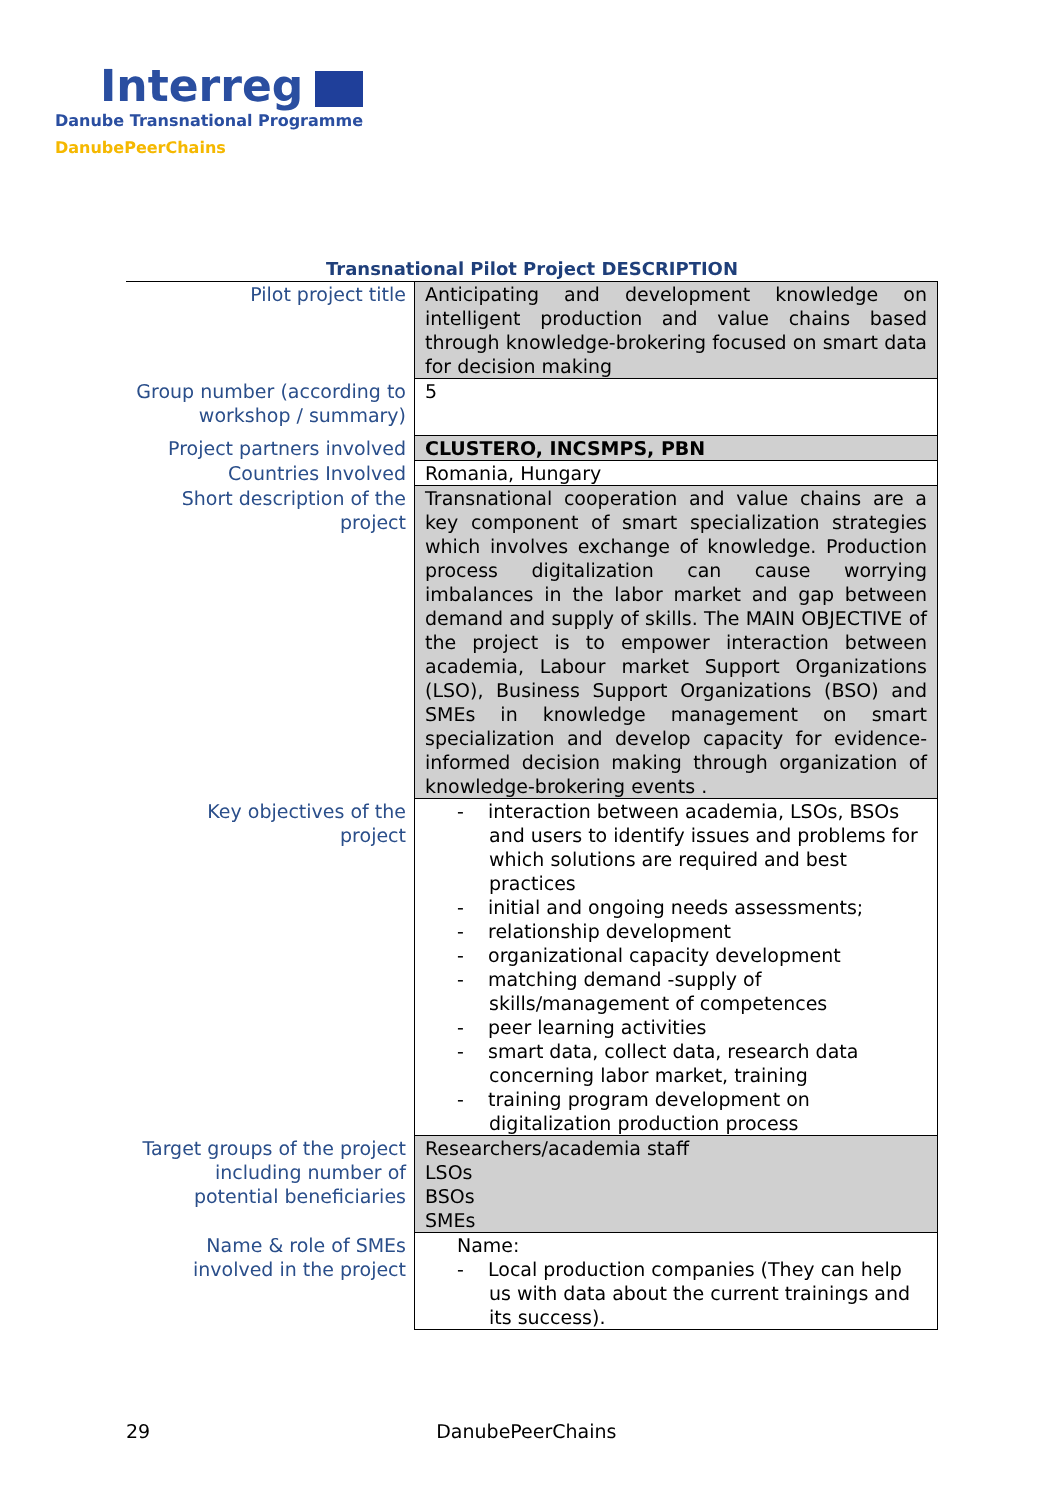Interreg
Danube Transnational Programme
DanubePeerChains
Transnational Pilot Project DESCRIPTION
| Pilot project title | Anticipating and development knowledge on intelligent production and value chains based through knowledge-brokering focused on smart data for decision making |
| Group number (according to workshop / summary) | 5 |
| Project partners involved | CLUSTERO, INCSMPS, PBN |
| Countries Involved | Romania, Hungary |
| Short description of the project | Transnational cooperation and value chains are a key component of smart specialization strategies which involves exchange of knowledge. Production process digitalization can cause worrying imbalances in the labor market and gap between demand and supply of skills. The MAIN OBJECTIVE of the project is to empower interaction between academia, Labour market Support Organizations (LSO), Business Support Organizations (BSO) and SMEs in knowledge management on smart specialization and develop capacity for evidence-informed decision making through organization of knowledge-brokering events . |
| Key objectives of the project | - interaction between academia, LSOs, BSOs and users to identify issues and problems for which solutions are required and best practices - initial and ongoing needs assessments; - relationship development - organizational capacity development - matching demand -supply of skills/management of competences - peer learning activities - smart data, collect data, research data concerning labor market, training - training program development on digitalization production process |
| Target groups of the project including number of potential beneficiaries | Researchers/academia staff LSOs BSOs SMEs |
| Name & role of SMEs involved in the project | Name: - Local production companies (They can help us with data about the current trainings and its success). |
29 DanubePeerChains